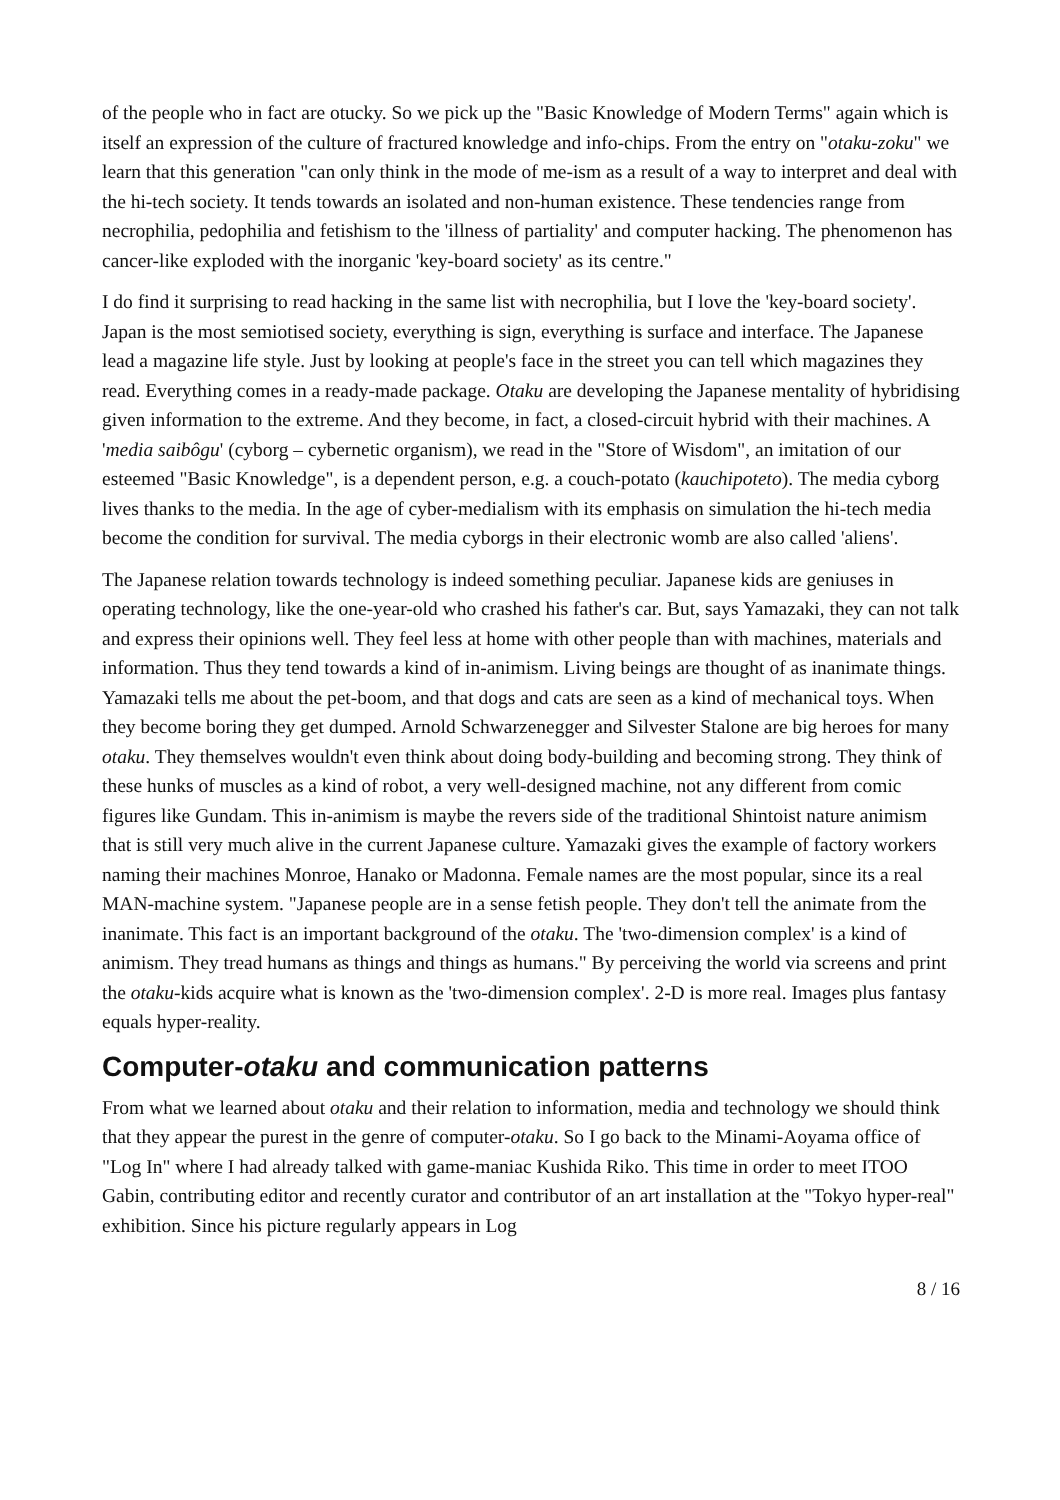of the people who in fact are otucky. So we pick up the "Basic Knowledge of Modern Terms" again which is itself an expression of the culture of fractured knowledge and info-chips. From the entry on "otaku-zoku" we learn that this generation "can only think in the mode of me-ism as a result of a way to interpret and deal with the hi-tech society. It tends towards an isolated and non-human existence. These tendencies range from necrophilia, pedophilia and fetishism to the 'illness of partiality' and computer hacking. The phenomenon has cancer-like exploded with the inorganic 'key-board society' as its centre."
I do find it surprising to read hacking in the same list with necrophilia, but I love the 'key-board society'. Japan is the most semiotised society, everything is sign, everything is surface and interface. The Japanese lead a magazine life style. Just by looking at people's face in the street you can tell which magazines they read. Everything comes in a ready-made package. Otaku are developing the Japanese mentality of hybridising given information to the extreme. And they become, in fact, a closed-circuit hybrid with their machines. A 'media saibôgu' (cyborg – cybernetic organism), we read in the "Store of Wisdom", an imitation of our esteemed "Basic Knowledge", is a dependent person, e.g. a couch-potato (kauchipoteto). The media cyborg lives thanks to the media. In the age of cyber-medialism with its emphasis on simulation the hi-tech media become the condition for survival. The media cyborgs in their electronic womb are also called 'aliens'.
The Japanese relation towards technology is indeed something peculiar. Japanese kids are geniuses in operating technology, like the one-year-old who crashed his father's car. But, says Yamazaki, they can not talk and express their opinions well. They feel less at home with other people than with machines, materials and information. Thus they tend towards a kind of in-animism. Living beings are thought of as inanimate things. Yamazaki tells me about the pet-boom, and that dogs and cats are seen as a kind of mechanical toys. When they become boring they get dumped. Arnold Schwarzenegger and Silvester Stalone are big heroes for many otaku. They themselves wouldn't even think about doing body-building and becoming strong. They think of these hunks of muscles as a kind of robot, a very well-designed machine, not any different from comic figures like Gundam. This in-animism is maybe the revers side of the traditional Shintoist nature animism that is still very much alive in the current Japanese culture. Yamazaki gives the example of factory workers naming their machines Monroe, Hanako or Madonna. Female names are the most popular, since its a real MAN-machine system. "Japanese people are in a sense fetish people. They don't tell the animate from the inanimate. This fact is an important background of the otaku. The 'two-dimension complex' is a kind of animism. They tread humans as things and things as humans." By perceiving the world via screens and print the otaku-kids acquire what is known as the 'two-dimension complex'. 2-D is more real. Images plus fantasy equals hyper-reality.
Computer-otaku and communication patterns
From what we learned about otaku and their relation to information, media and technology we should think that they appear the purest in the genre of computer-otaku. So I go back to the Minami-Aoyama office of "Log In" where I had already talked with game-maniac Kushida Riko. This time in order to meet ITOO Gabin, contributing editor and recently curator and contributor of an art installation at the "Tokyo hyper-real" exhibition. Since his picture regularly appears in Log
8 / 16